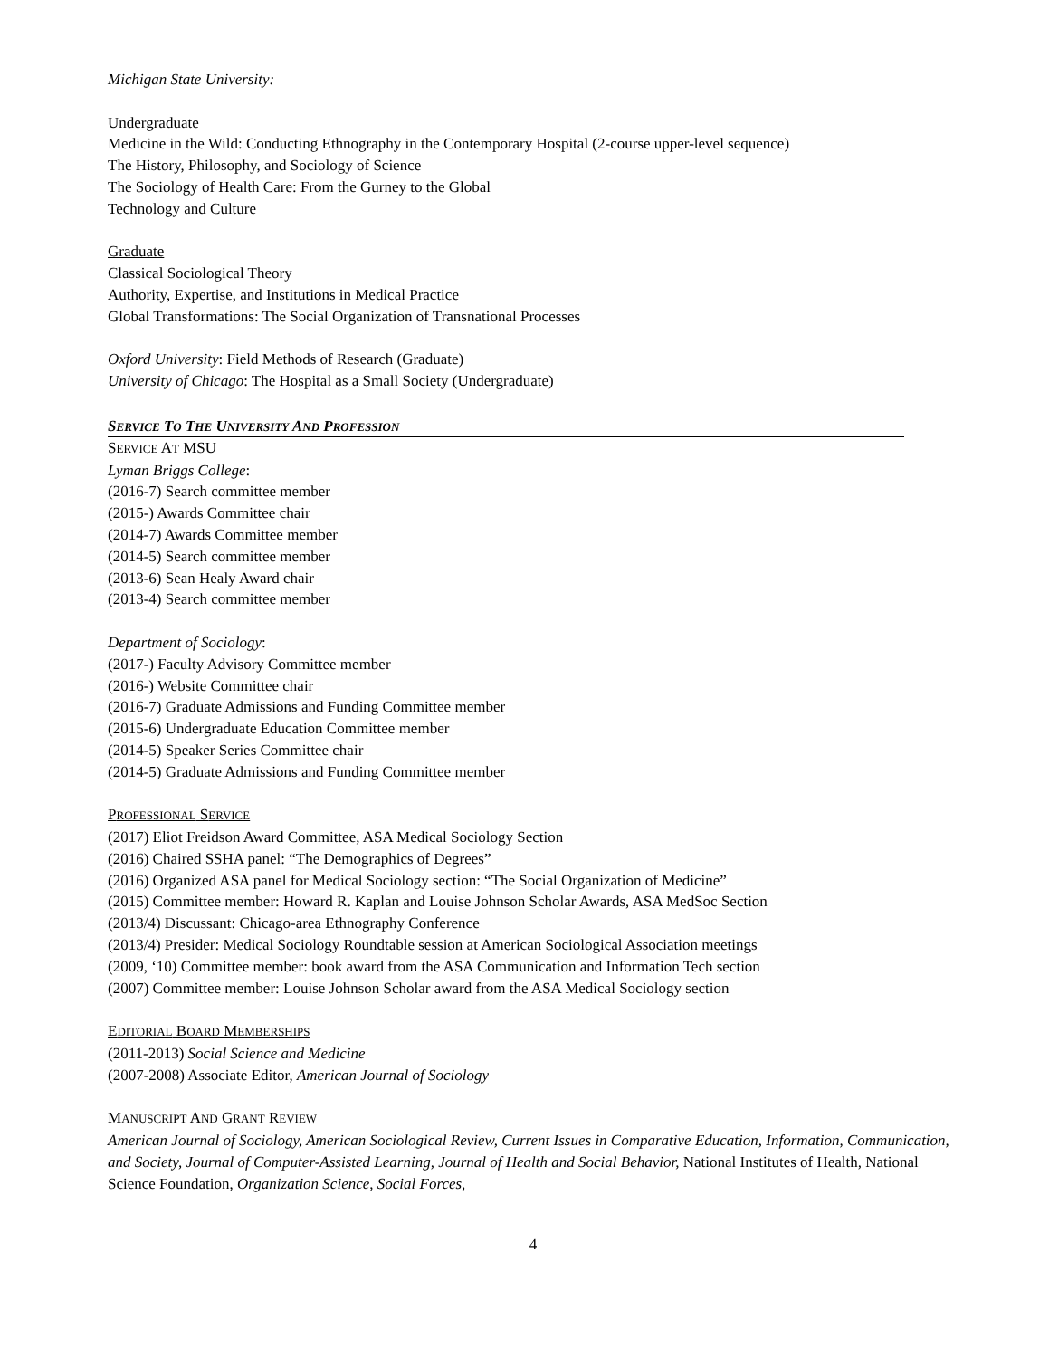Michigan State University:
Undergraduate
Medicine in the Wild: Conducting Ethnography in the Contemporary Hospital (2-course upper-level sequence)
The History, Philosophy, and Sociology of Science
The Sociology of Health Care: From the Gurney to the Global
Technology and Culture
Graduate
Classical Sociological Theory
Authority, Expertise, and Institutions in Medical Practice
Global Transformations: The Social Organization of Transnational Processes
Oxford University: Field Methods of Research (Graduate)
University of Chicago: The Hospital as a Small Society (Undergraduate)
SERVICE TO THE UNIVERSITY AND PROFESSION
SERVICE AT MSU
Lyman Briggs College:
(2016-7) Search committee member
(2015-) Awards Committee chair
(2014-7) Awards Committee member
(2014-5) Search committee member
(2013-6) Sean Healy Award chair
(2013-4) Search committee member
Department of Sociology:
(2017-) Faculty Advisory Committee member
(2016-) Website Committee chair
(2016-7) Graduate Admissions and Funding Committee member
(2015-6) Undergraduate Education Committee member
(2014-5) Speaker Series Committee chair
(2014-5) Graduate Admissions and Funding Committee member
PROFESSIONAL SERVICE
(2017) Eliot Freidson Award Committee, ASA Medical Sociology Section
(2016) Chaired SSHA panel: “The Demographics of Degrees”
(2016) Organized ASA panel for Medical Sociology section: “The Social Organization of Medicine”
(2015) Committee member: Howard R. Kaplan and Louise Johnson Scholar Awards, ASA MedSoc Section
(2013/4) Discussant: Chicago-area Ethnography Conference
(2013/4) Presider: Medical Sociology Roundtable session at American Sociological Association meetings
(2009, ‘10) Committee member: book award from the ASA Communication and Information Tech section
(2007) Committee member: Louise Johnson Scholar award from the ASA Medical Sociology section
EDITORIAL BOARD MEMBERSHIPS
(2011-2013) Social Science and Medicine
(2007-2008) Associate Editor, American Journal of Sociology
MANUSCRIPT AND GRANT REVIEW
American Journal of Sociology, American Sociological Review, Current Issues in Comparative Education, Information, Communication, and Society, Journal of Computer-Assisted Learning, Journal of Health and Social Behavior, National Institutes of Health, National Science Foundation, Organization Science, Social Forces,
4